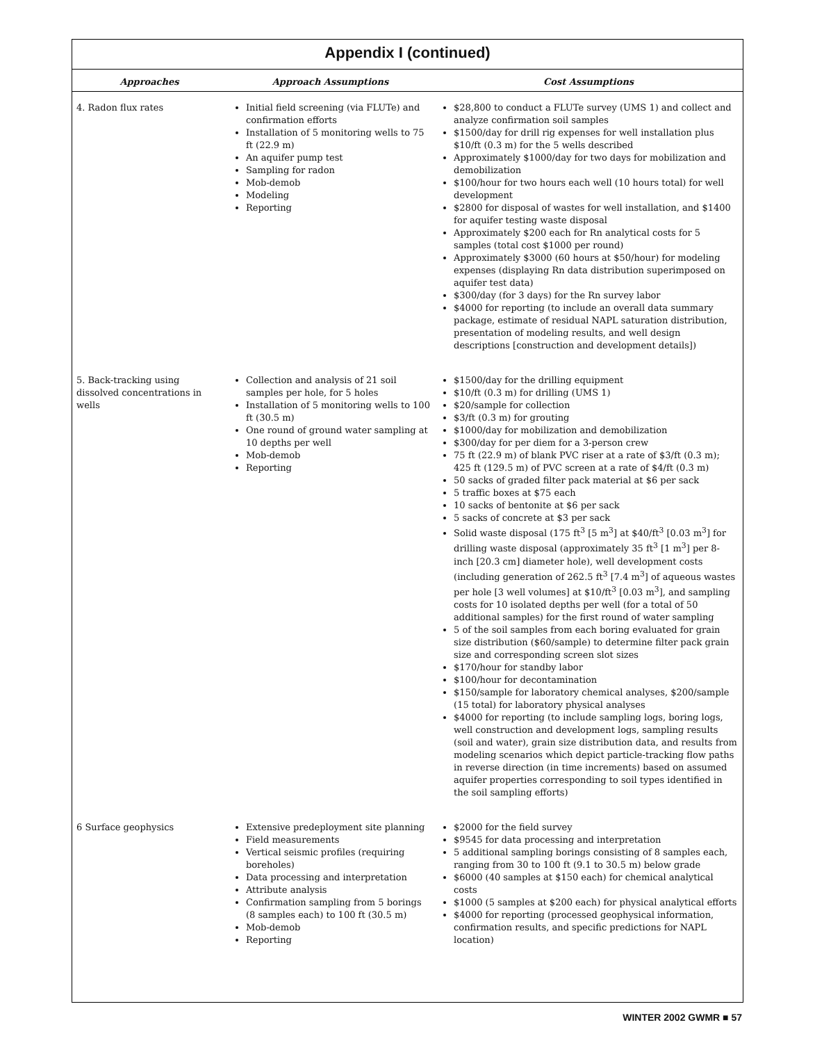Appendix I (continued)
| Approaches | Approach Assumptions | Cost Assumptions |
| --- | --- | --- |
| 4. Radon flux rates | Initial field screening (via FLUTe) and confirmation efforts Installation of 5 monitoring wells to 75 ft (22.9 m) An aquifer pump test Sampling for radon Mob-demob Modeling Reporting | $28,800 to conduct a FLUTe survey (UMS 1) and collect and analyze confirmation soil samples $1500/day for drill rig expenses for well installation plus $10/ft (0.3 m) for the 5 wells described Approximately $1000/day for two days for mobilization and demobilization $100/hour for two hours each well (10 hours total) for well development $2800 for disposal of wastes for well installation, and $1400 for aquifer testing waste disposal Approximately $200 each for Rn analytical costs for 5 samples (total cost $1000 per round) Approximately $3000 (60 hours at $50/hour) for modeling expenses (displaying Rn data distribution superimposed on aquifer test data) $300/day (for 3 days) for the Rn survey labor $4000 for reporting (to include an overall data summary package, estimate of residual NAPL saturation distribution, presentation of modeling results, and well design descriptions [construction and development details]) |
| 5. Back-tracking using dissolved concentrations in wells | Collection and analysis of 21 soil samples per hole, for 5 holes Installation of 5 monitoring wells to 100 ft (30.5 m) One round of ground water sampling at 10 depths per well Mob-demob Reporting | $1500/day for the drilling equipment $10/ft (0.3 m) for drilling (UMS 1) $20/sample for collection $3/ft (0.3 m) for grouting $1000/day for mobilization and demobilization $300/day for per diem for a 3-person crew 75 ft (22.9 m) of blank PVC riser at a rate of $3/ft (0.3 m); 425 ft (129.5 m) of PVC screen at a rate of $4/ft (0.3 m) 50 sacks of graded filter pack material at $6 per sack 5 traffic boxes at $75 each 10 sacks of bentonite at $6 per sack 5 sacks of concrete at $3 per sack Solid waste disposal (175 ft<sup>3</sup> [5 m<sup>3</sup>] at $40/ft<sup>3</sup> [0.03 m<sup>3</sup>] for drilling waste disposal (approximately 35 ft<sup>3</sup> [1 m<sup>3</sup>] per 8-inch [20.3 cm] diameter hole), well development costs (including generation of 262.5 ft<sup>3</sup> [7.4 m<sup>3</sup>] of aqueous wastes per hole [3 well volumes] at $10/ft<sup>3</sup> [0.03 m<sup>3</sup>], and sampling costs for 10 isolated depths per well (for a total of 50 additional samples) for the first round of water sampling 5 of the soil samples from each boring evaluated for grain size distribution ($60/sample) to determine filter pack grain size and corresponding screen slot sizes $170/hour for standby labor $100/hour for decontamination $150/sample for laboratory chemical analyses, $200/sample (15 total) for laboratory physical analyses $4000 for reporting (to include sampling logs, boring logs, well construction and development logs, sampling results (soil and water), grain size distribution data, and results from modeling scenarios which depict particle-tracking flow paths in reverse direction (in time increments) based on assumed aquifer properties corresponding to soil types identified in the soil sampling efforts) |
| 6 Surface geophysics | Extensive predeployment site planning Field measurements Vertical seismic profiles (requiring boreholes) Data processing and interpretation Attribute analysis Confirmation sampling from 5 borings (8 samples each) to 100 ft (30.5 m) Mob-demob Reporting | $2000 for the field survey $9545 for data processing and interpretation 5 additional sampling borings consisting of 8 samples each, ranging from 30 to 100 ft (9.1 to 30.5 m) below grade $6000 (40 samples at $150 each) for chemical analytical costs $1000 (5 samples at $200 each) for physical analytical efforts $4000 for reporting (processed geophysical information, confirmation results, and specific predictions for NAPL location) |
WINTER 2002 GWMR ■ 57